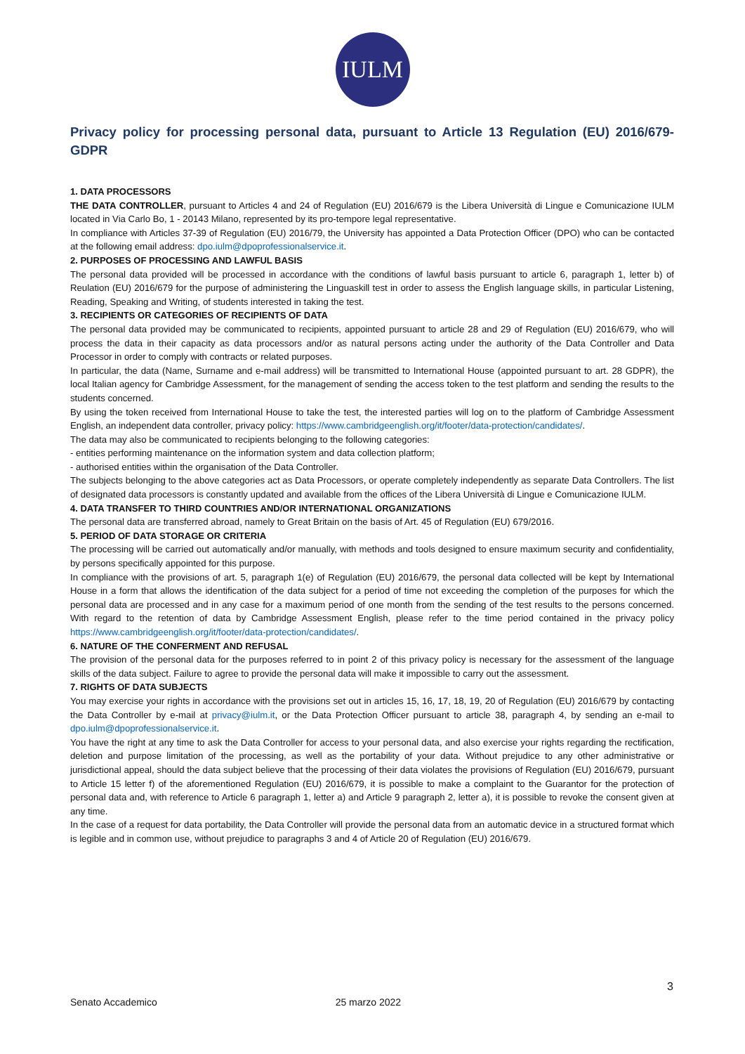IULM
Privacy policy for processing personal data, pursuant to Article 13 Regulation (EU) 2016/679-GDPR
1. DATA PROCESSORS
THE DATA CONTROLLER, pursuant to Articles 4 and 24 of Regulation (EU) 2016/679 is the Libera Università di Lingue e Comunicazione IULM located in Via Carlo Bo, 1 - 20143 Milano, represented by its pro-tempore legal representative.
In compliance with Articles 37-39 of Regulation (EU) 2016/79, the University has appointed a Data Protection Officer (DPO) who can be contacted at the following email address: dpo.iulm@dpoprofessionalservice.it.
2. PURPOSES OF PROCESSING AND LAWFUL BASIS
The personal data provided will be processed in accordance with the conditions of lawful basis pursuant to article 6, paragraph 1, letter b) of Reulation (EU) 2016/679 for the purpose of administering the Linguaskill test in order to assess the English language skills, in particular Listening, Reading, Speaking and Writing, of students interested in taking the test.
3. RECIPIENTS OR CATEGORIES OF RECIPIENTS OF DATA
The personal data provided may be communicated to recipients, appointed pursuant to article 28 and 29 of Regulation (EU) 2016/679, who will process the data in their capacity as data processors and/or as natural persons acting under the authority of the Data Controller and Data Processor in order to comply with contracts or related purposes.
In particular, the data (Name, Surname and e-mail address) will be transmitted to International House (appointed pursuant to art. 28 GDPR), the local Italian agency for Cambridge Assessment, for the management of sending the access token to the test platform and sending the results to the students concerned.
By using the token received from International House to take the test, the interested parties will log on to the platform of Cambridge Assessment English, an independent data controller, privacy policy: https://www.cambridgeenglish.org/it/footer/data-protection/candidates/.
The data may also be communicated to recipients belonging to the following categories:
- entities performing maintenance on the information system and data collection platform;
- authorised entities within the organisation of the Data Controller.
The subjects belonging to the above categories act as Data Processors, or operate completely independently as separate Data Controllers. The list of designated data processors is constantly updated and available from the offices of the Libera Università di Lingue e Comunicazione IULM.
4. DATA TRANSFER TO THIRD COUNTRIES AND/OR INTERNATIONAL ORGANIZATIONS
The personal data are transferred abroad, namely to Great Britain on the basis of Art. 45 of Regulation (EU) 679/2016.
5. PERIOD OF DATA STORAGE OR CRITERIA
The processing will be carried out automatically and/or manually, with methods and tools designed to ensure maximum security and confidentiality, by persons specifically appointed for this purpose.
In compliance with the provisions of art. 5, paragraph 1(e) of Regulation (EU) 2016/679, the personal data collected will be kept by International House in a form that allows the identification of the data subject for a period of time not exceeding the completion of the purposes for which the personal data are processed and in any case for a maximum period of one month from the sending of the test results to the persons concerned. With regard to the retention of data by Cambridge Assessment English, please refer to the time period contained in the privacy policy https://www.cambridgeenglish.org/it/footer/data-protection/candidates/.
6. NATURE OF THE CONFERMENT AND REFUSAL
The provision of the personal data for the purposes referred to in point 2 of this privacy policy is necessary for the assessment of the language skills of the data subject. Failure to agree to provide the personal data will make it impossible to carry out the assessment.
7. RIGHTS OF DATA SUBJECTS
You may exercise your rights in accordance with the provisions set out in articles 15, 16, 17, 18, 19, 20 of Regulation (EU) 2016/679 by contacting the Data Controller by e-mail at privacy@iulm.it, or the Data Protection Officer pursuant to article 38, paragraph 4, by sending an e-mail to dpo.iulm@dpoprofessionalservice.it.
You have the right at any time to ask the Data Controller for access to your personal data, and also exercise your rights regarding the rectification, deletion and purpose limitation of the processing, as well as the portability of your data. Without prejudice to any other administrative or jurisdictional appeal, should the data subject believe that the processing of their data violates the provisions of Regulation (EU) 2016/679, pursuant to Article 15 letter f) of the aforementioned Regulation (EU) 2016/679, it is possible to make a complaint to the Guarantor for the protection of personal data and, with reference to Article 6 paragraph 1, letter a) and Article 9 paragraph 2, letter a), it is possible to revoke the consent given at any time.
In the case of a request for data portability, the Data Controller will provide the personal data from an automatic device in a structured format which is legible and in common use, without prejudice to paragraphs 3 and 4 of Article 20 of Regulation (EU) 2016/679.
3
Senato Accademico 25 marzo 2022